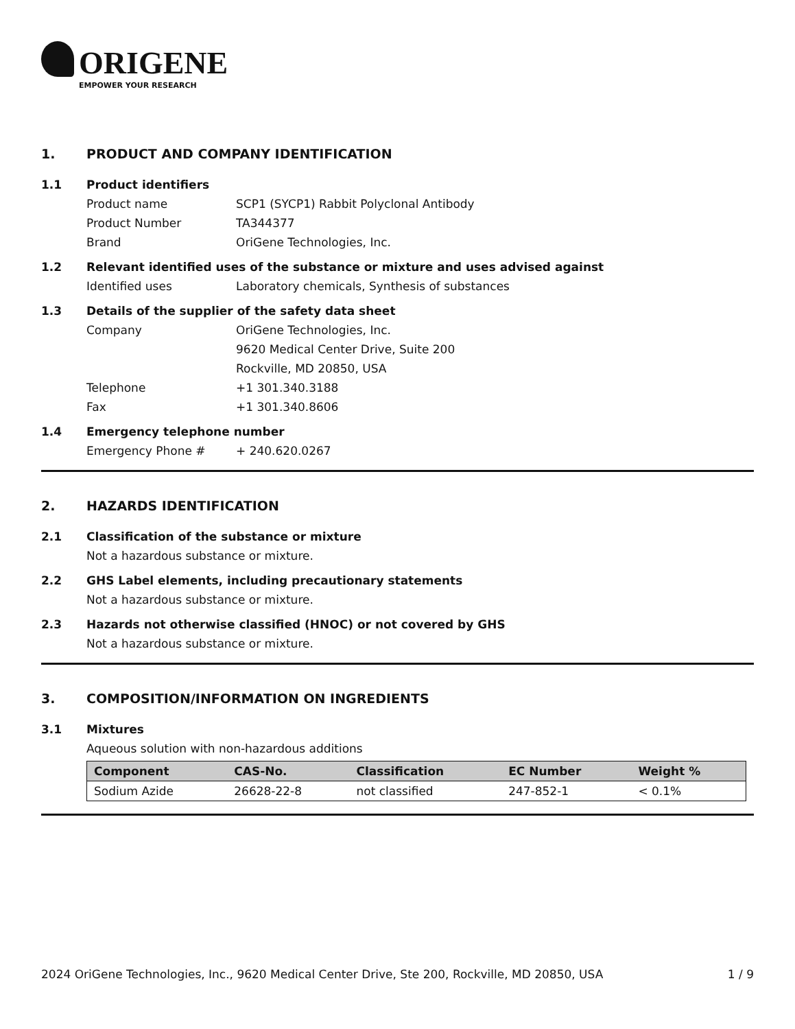ORIGENE
EMPOWER YOUR RESEARCH
1. PRODUCT AND COMPANY IDENTIFICATION
1.1 Product identifiers
Product name SCP1 (SYCP1) Rabbit Polyclonal Antibody
Product Number TA344377
Brand OriGene Technologies, Inc.
1.2 Relevant identified uses of the substance or mixture and uses advised against
Identified uses Laboratory chemicals, Synthesis of substances
1.3 Details of the supplier of the safety data sheet
Company OriGene Technologies, Inc.
9620 Medical Center Drive, Suite 200
Rockville, MD 20850, USA
Telephone +1 301.340.3188
Fax +1 301.340.8606
1.4 Emergency telephone number
Emergency Phone # + 240.620.0267
2. HAZARDS IDENTIFICATION
2.1 Classification of the substance or mixture
Not a hazardous substance or mixture.
2.2 GHS Label elements, including precautionary statements
Not a hazardous substance or mixture.
2.3 Hazards not otherwise classified (HNOC) or not covered by GHS
Not a hazardous substance or mixture.
3. COMPOSITION/INFORMATION ON INGREDIENTS
3.1 Mixtures
Aqueous solution with non-hazardous additions
| Component | CAS-No. | Classification | EC Number | Weight % |
| --- | --- | --- | --- | --- |
| Sodium Azide | 26628-22-8 | not classified | 247-852-1 | < 0.1% |
2024 OriGene Technologies, Inc., 9620 Medical Center Drive, Ste 200, Rockville, MD 20850, USA 1 / 9